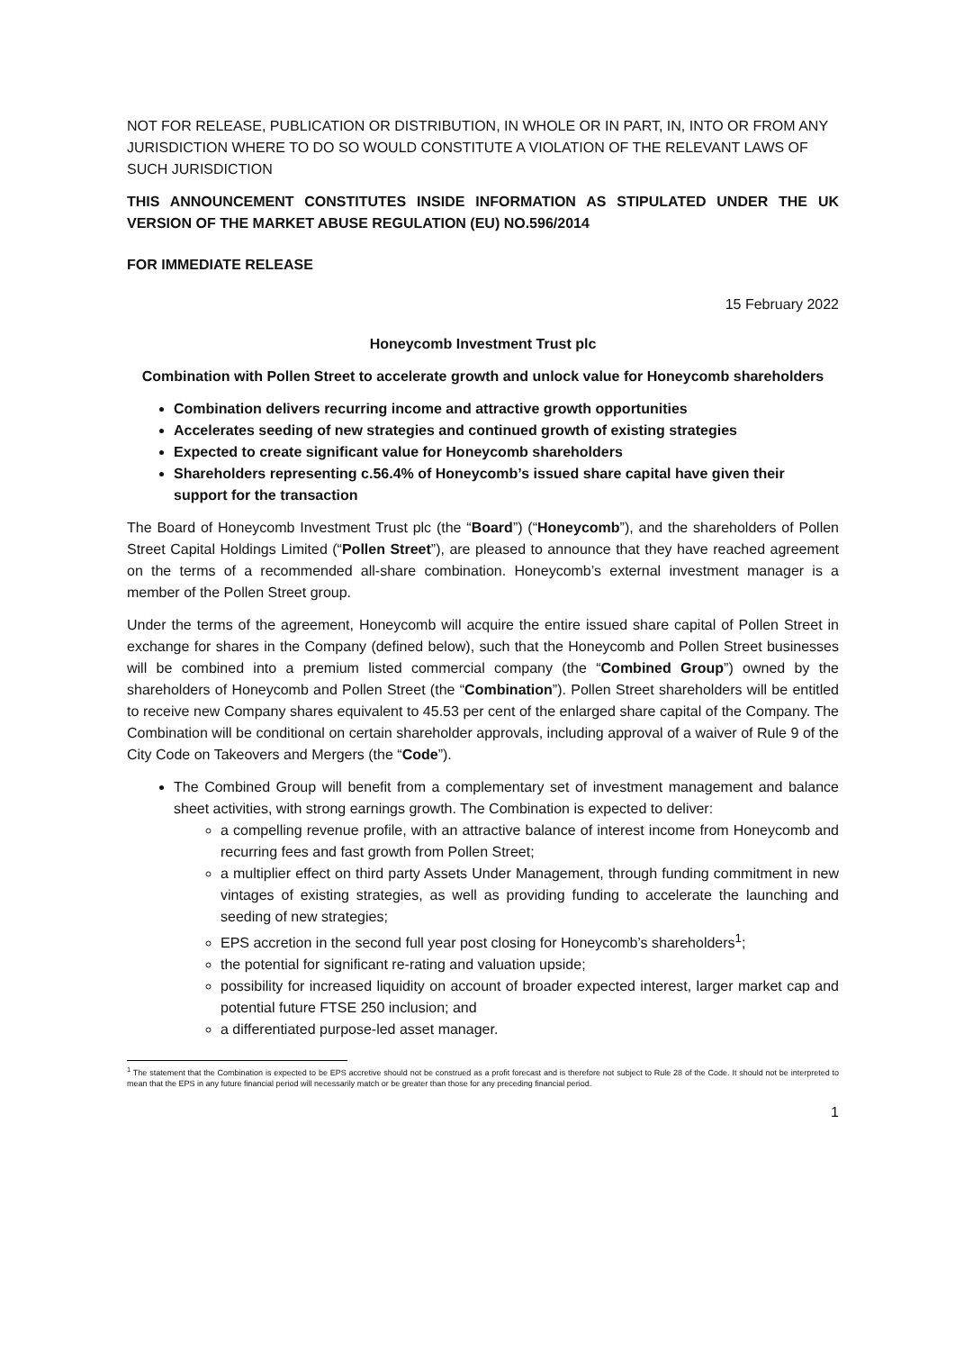NOT FOR RELEASE, PUBLICATION OR DISTRIBUTION, IN WHOLE OR IN PART, IN, INTO OR FROM ANY JURISDICTION WHERE TO DO SO WOULD CONSTITUTE A VIOLATION OF THE RELEVANT LAWS OF SUCH JURISDICTION
THIS ANNOUNCEMENT CONSTITUTES INSIDE INFORMATION AS STIPULATED UNDER THE UK VERSION OF THE MARKET ABUSE REGULATION (EU) NO.596/2014
FOR IMMEDIATE RELEASE
15 February 2022
Honeycomb Investment Trust plc
Combination with Pollen Street to accelerate growth and unlock value for Honeycomb shareholders
Combination delivers recurring income and attractive growth opportunities
Accelerates seeding of new strategies and continued growth of existing strategies
Expected to create significant value for Honeycomb shareholders
Shareholders representing c.56.4% of Honeycomb’s issued share capital have given their support for the transaction
The Board of Honeycomb Investment Trust plc (the “Board”) (“Honeycomb”), and the shareholders of Pollen Street Capital Holdings Limited (“Pollen Street”), are pleased to announce that they have reached agreement on the terms of a recommended all-share combination. Honeycomb’s external investment manager is a member of the Pollen Street group.
Under the terms of the agreement, Honeycomb will acquire the entire issued share capital of Pollen Street in exchange for shares in the Company (defined below), such that the Honeycomb and Pollen Street businesses will be combined into a premium listed commercial company (the “Combined Group”) owned by the shareholders of Honeycomb and Pollen Street (the “Combination”). Pollen Street shareholders will be entitled to receive new Company shares equivalent to 45.53 per cent of the enlarged share capital of the Company. The Combination will be conditional on certain shareholder approvals, including approval of a waiver of Rule 9 of the City Code on Takeovers and Mergers (the “Code”).
The Combined Group will benefit from a complementary set of investment management and balance sheet activities, with strong earnings growth. The Combination is expected to deliver:
a compelling revenue profile, with an attractive balance of interest income from Honeycomb and recurring fees and fast growth from Pollen Street;
a multiplier effect on third party Assets Under Management, through funding commitment in new vintages of existing strategies, as well as providing funding to accelerate the launching and seeding of new strategies;
EPS accretion in the second full year post closing for Honeycomb’s shareholders<sup>1</sup>;
the potential for significant re-rating and valuation upside;
possibility for increased liquidity on account of broader expected interest, larger market cap and potential future FTSE 250 inclusion; and
a differentiated purpose-led asset manager.
<sup>1</sup> The statement that the Combination is expected to be EPS accretive should not be construed as a profit forecast and is therefore not subject to Rule 28 of the Code. It should not be interpreted to mean that the EPS in any future financial period will necessarily match or be greater than those for any preceding financial period.
1